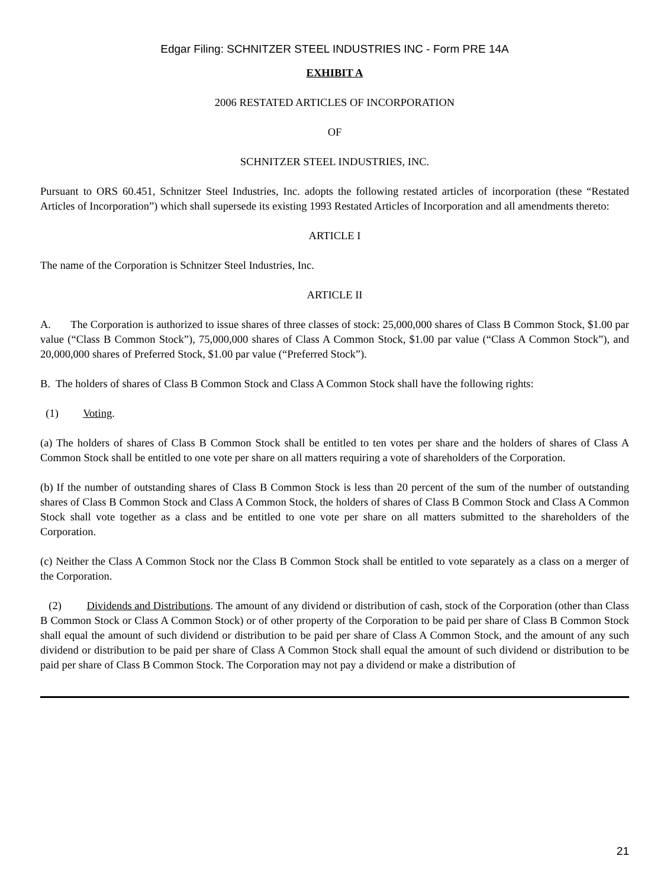Edgar Filing: SCHNITZER STEEL INDUSTRIES INC - Form PRE 14A
EXHIBIT A
2006 RESTATED ARTICLES OF INCORPORATION
OF
SCHNITZER STEEL INDUSTRIES, INC.
Pursuant to ORS 60.451, Schnitzer Steel Industries, Inc. adopts the following restated articles of incorporation (these “Restated Articles of Incorporation”) which shall supersede its existing 1993 Restated Articles of Incorporation and all amendments thereto:
ARTICLE I
The name of the Corporation is Schnitzer Steel Industries, Inc.
ARTICLE II
A. The Corporation is authorized to issue shares of three classes of stock: 25,000,000 shares of Class B Common Stock, $1.00 par value (“Class B Common Stock”), 75,000,000 shares of Class A Common Stock, $1.00 par value (“Class A Common Stock”), and 20,000,000 shares of Preferred Stock, $1.00 par value (“Preferred Stock”).
B. The holders of shares of Class B Common Stock and Class A Common Stock shall have the following rights:
(1) Voting.
(a) The holders of shares of Class B Common Stock shall be entitled to ten votes per share and the holders of shares of Class A Common Stock shall be entitled to one vote per share on all matters requiring a vote of shareholders of the Corporation.
(b) If the number of outstanding shares of Class B Common Stock is less than 20 percent of the sum of the number of outstanding shares of Class B Common Stock and Class A Common Stock, the holders of shares of Class B Common Stock and Class A Common Stock shall vote together as a class and be entitled to one vote per share on all matters submitted to the shareholders of the Corporation.
(c) Neither the Class A Common Stock nor the Class B Common Stock shall be entitled to vote separately as a class on a merger of the Corporation.
(2) Dividends and Distributions. The amount of any dividend or distribution of cash, stock of the Corporation (other than Class B Common Stock or Class A Common Stock) or of other property of the Corporation to be paid per share of Class B Common Stock shall equal the amount of such dividend or distribution to be paid per share of Class A Common Stock, and the amount of any such dividend or distribution to be paid per share of Class A Common Stock shall equal the amount of such dividend or distribution to be paid per share of Class B Common Stock. The Corporation may not pay a dividend or make a distribution of
21